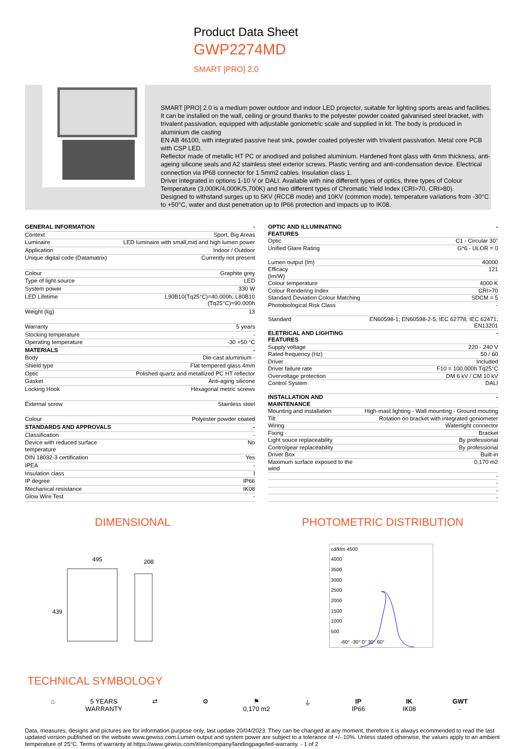Product Data Sheet
GWP2274MD
SMART [PRO] 2.0
SMART [PRO] 2.0 is a medium power outdoor and indoor LED projector, suitable for lighting sports areas and facilities. It can be installed on the wall, ceiling or ground thanks to the polyester powder coated galvanised steel bracket, with trivalent passivation, equipped with adjustable goniometric scale and supplied in kit. The body is produced in aluminium die casting
EN AB 46100, with integrated passive heat sink, powder coated polyester with trivalent passivation. Metal core PCB with CSP LED.
Reflector made of metallic HT PC or anodised and polished aluminium. Hardened front glass with 4mm thickness, anti-ageing silicone seals and A2 stainless steel exterior screws. Plastic venting and anti-condensation device. Electrical connection via IP68 connector for 1.5mm2 cables. Insulation class 1.
Driver integrated in options 1-10 V or DALI. Available with nine different types of optics, three types of Colour Temperature (3,000K/4,000K/5,700K) and two different types of Chromatic Yield Index (CRI>70, CRI>80).
Designed to withstand surges up to 5KV (RCCB mode) and 10KV (common mode), temperature variations from -30°C to +50°C, water and dust penetration up to IP66 protection and impacts up to IK08.
| GENERAL INFORMATION | - |
| Context | Sport, Big Areas |
| Luminaire | LED luminaire with small,mid and high lumen power |
| Application | Indoor / Outdoor |
| Unique digital code (Datamatrix) | Currently not present |
| Colour | Graphite grey |
| Type of light source | LED |
| System power | 330 W |
| LED Lifetime | L90B10(Tq25°C)=40.000h; L80B10 (Tq25°C)=90.000h |
| Weight (kg) | 13 |
| Warranty | 5 years |
| Stocking temperature | - |
| Operating temperature | -30 +50 °C |
| MATERIALS | - |
| Body | Die-cast aluminium - |
| Shield type | Flat tempered glass 4mm |
| Optic | Polished quartz and metallized PC HT reflector |
| Gasket | Anti-aging silicone |
| Locking Hook | Hexagonal metric screws |
| External screw | Stainless steel |
| Colour | Polyester powder coated |
| STANDARDS AND APPROVALS | - |
| Classification | - |
| Device with reduced surface temperature | No |
| DIN 18032-3 certification | Yes |
| IPEA | - |
| Insulation class | I |
| IP degree | IP66 |
| Mechanical resistance | IK08 |
| Glow Wire Test | - |
| OPTIC AND ILLUMINATING FEATURES | - |
| Optic | C1 - Circular 30° |
| Unified Glare Rating | G*6 - ULOR = 0 |
| Lumen output (lm) | 40000 |
| Efficacy (lm/W) | 121 |
| Colour temperature | 4000 K |
| Colour Rendering Index | CRI>70 |
| Standard Deviation Colour Matching | SDCM = 5 |
| Photobiological Risk Class | - |
| Standard | EN60598-1; EN60598-2-5; IEC 62778; IEC 62471; EN13201 |
| ELETRICAL AND LIGHTING FEATURES | - |
| Supply voltage | 220 - 240 V |
| Rated frequency (Hz) | 50 / 60 |
| Driver | Included |
| Driver failure rate | F10 = 100.000h Tq25°C |
| Overvoltage protection | DM 6 kV / CM 10 kV |
| Control System | DALI |
| INSTALLATION AND MAINTENANCE | - |
| Mounting and installation | High-mast lighting - Wall mounting - Ground mouting |
| Tilt | Rotation on bracket with integrated goniometer |
| Wiring | Watertight connector |
| Fixing | Bracket |
| Light souce replaceability | By professional |
| Controlgear replaceability | By professional |
| Driver Box | Built-in |
| Maximum surface exposed to the wind | 0,170 m2 |
| | - |
| | - |
| | - |
| | - |
DIMENSIONAL
495
208
439
PHOTOMETRIC DISTRIBUTION
cd/klm 4500
4000
3500
3000
2500
2000
1500
1000
500
-60° -30° 0° 30° 60°
TECHNICAL SYMBOLOGY
⌂ 5 YEARS WARRANTY
⇄ ⚙ ⚑
0,170 m2
⏚ IP
IP66
IK
IK08
GWT
-
Data, measures, designs and pictures are for information purpose only, last update 20/04/2023. They can be changed at any moment, therefore it is always ecommended to read the last updated version published on the website www.gewiss.com.Lumen output and system power are subject to a tolerance of +/- 10%. Unless stated otherwise, the values apply to an ambient temperature of 25°C. Terms of warranty at https://www.gewiss.com/it/en/company/landingpage/led-warranty. - 1 of 2